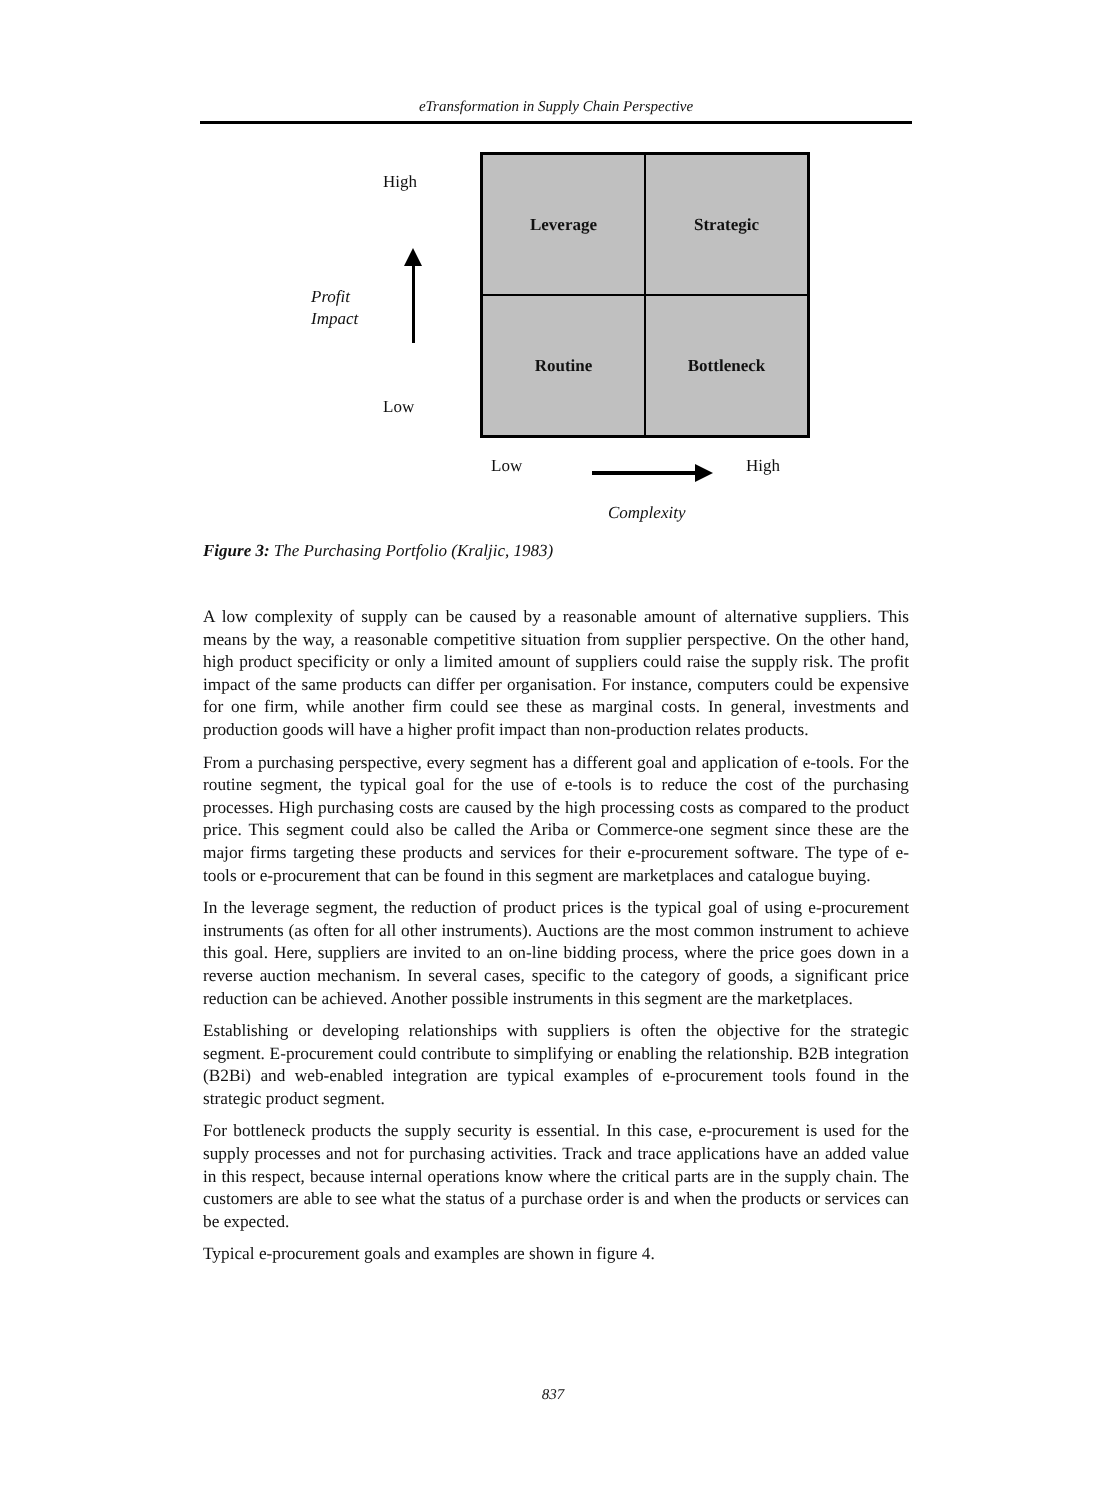eTransformation in Supply Chain Perspective
High
Profit
Impact
Low
Leverage
Strategic
Routine
Bottleneck
Low High
Complexity
Figure 3: The Purchasing Portfolio (Kraljic, 1983)
A low complexity of supply can be caused by a reasonable amount of alternative suppliers. This means by the way, a reasonable competitive situation from supplier perspective. On the other hand, high product specificity or only a limited amount of suppliers could raise the supply risk. The profit impact of the same products can differ per organisation. For instance, computers could be expensive for one firm, while another firm could see these as marginal costs. In general, investments and production goods will have a higher profit impact than non-production relates products.
From a purchasing perspective, every segment has a different goal and application of e-tools. For the routine segment, the typical goal for the use of e-tools is to reduce the cost of the purchasing processes. High purchasing costs are caused by the high processing costs as compared to the product price. This segment could also be called the Ariba or Commerce-one segment since these are the major firms targeting these products and services for their e-procurement software. The type of e-tools or e-procurement that can be found in this segment are marketplaces and catalogue buying.
In the leverage segment, the reduction of product prices is the typical goal of using e-procurement instruments (as often for all other instruments). Auctions are the most common instrument to achieve this goal. Here, suppliers are invited to an on-line bidding process, where the price goes down in a reverse auction mechanism. In several cases, specific to the category of goods, a significant price reduction can be achieved. Another possible instruments in this segment are the marketplaces.
Establishing or developing relationships with suppliers is often the objective for the strategic segment. E-procurement could contribute to simplifying or enabling the relationship. B2B integration (B2Bi) and web-enabled integration are typical examples of e-procurement tools found in the strategic product segment.
For bottleneck products the supply security is essential. In this case, e-procurement is used for the supply processes and not for purchasing activities. Track and trace applications have an added value in this respect, because internal operations know where the critical parts are in the supply chain. The customers are able to see what the status of a purchase order is and when the products or services can be expected.
Typical e-procurement goals and examples are shown in figure 4.
837